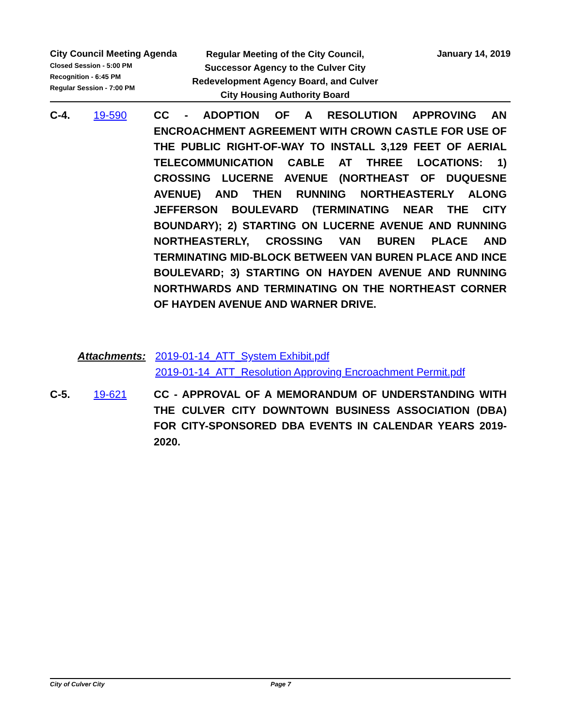City Council Meeting Agenda
Closed Session - 5:00 PM
Recognition - 6:45 PM
Regular Session - 7:00 PM
Regular Meeting of the City Council, Successor Agency to the Culver City Redevelopment Agency Board, and Culver City Housing Authority Board
January 14, 2019
C-4. 19-590
CC - ADOPTION OF A RESOLUTION APPROVING AN ENCROACHMENT AGREEMENT WITH CROWN CASTLE FOR USE OF THE PUBLIC RIGHT-OF-WAY TO INSTALL 3,129 FEET OF AERIAL TELECOMMUNICATION CABLE AT THREE LOCATIONS: 1) CROSSING LUCERNE AVENUE (NORTHEAST OF DUQUESNE AVENUE) AND THEN RUNNING NORTHEASTERLY ALONG JEFFERSON BOULEVARD (TERMINATING NEAR THE CITY BOUNDARY); 2) STARTING ON LUCERNE AVENUE AND RUNNING NORTHEASTERLY, CROSSING VAN BUREN PLACE AND TERMINATING MID-BLOCK BETWEEN VAN BUREN PLACE AND INCE BOULEVARD; 3) STARTING ON HAYDEN AVENUE AND RUNNING NORTHWARDS AND TERMINATING ON THE NORTHEAST CORNER OF HAYDEN AVENUE AND WARNER DRIVE.
Attachments: 2019-01-14_ATT_System Exhibit.pdf
2019-01-14_ATT_Resolution Approving Encroachment Permit.pdf
C-5. 19-621
CC - APPROVAL OF A MEMORANDUM OF UNDERSTANDING WITH THE CULVER CITY DOWNTOWN BUSINESS ASSOCIATION (DBA) FOR CITY-SPONSORED DBA EVENTS IN CALENDAR YEARS 2019-2020.
City of Culver City Page 7